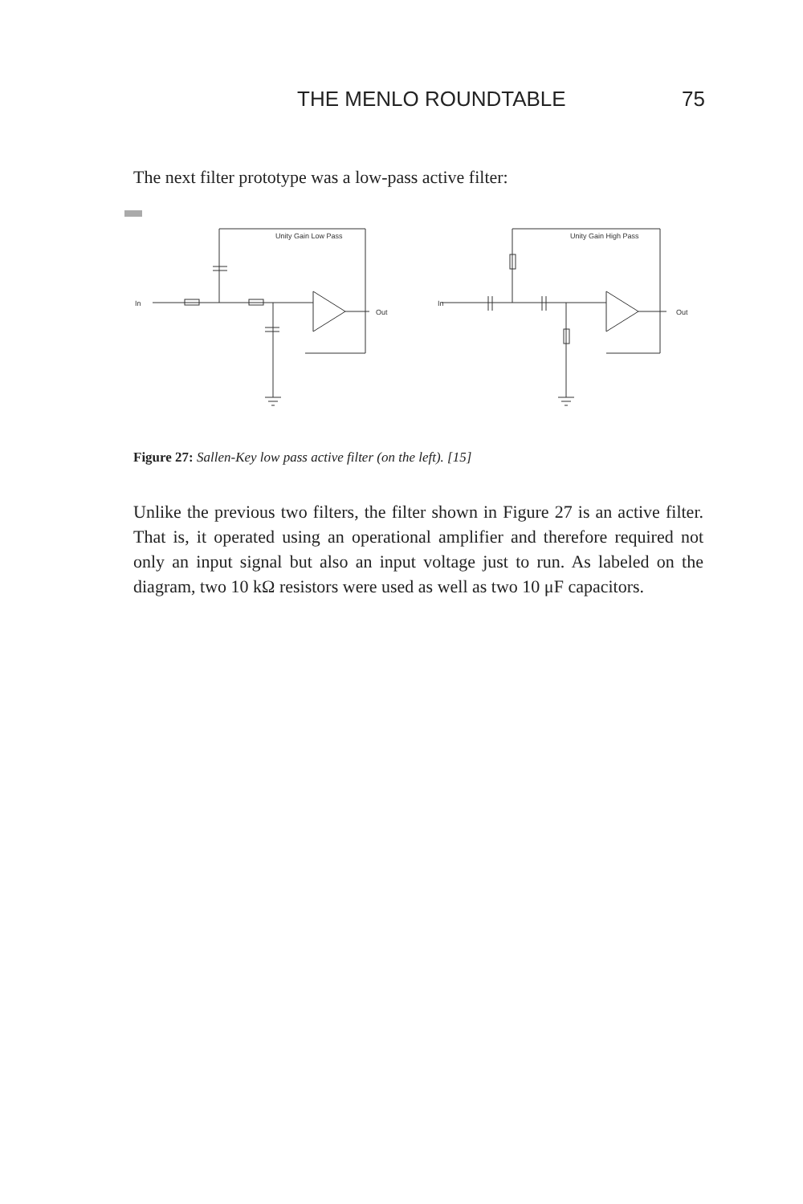THE MENLO ROUNDTABLE 75
The next filter prototype was a low-pass active filter:
Unity Gain Low Pass
In
Out
Unity Gain High Pass
In
Out
Figure 27: Sallen-Key low pass active filter (on the left). [15]
Unlike the previous two filters, the filter shown in Figure 27 is an active filter. That is, it operated using an operational amplifier and therefore required not only an input signal but also an input voltage just to run. As labeled on the diagram, two 10 kΩ resistors were used as well as two 10 μF capacitors.